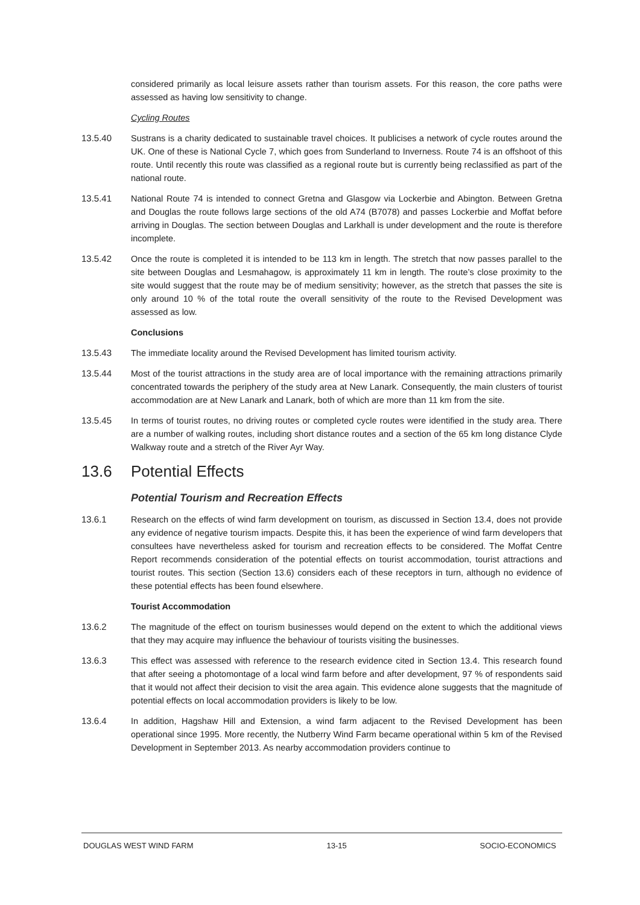considered primarily as local leisure assets rather than tourism assets. For this reason, the core paths were assessed as having low sensitivity to change.
Cycling Routes
13.5.40 Sustrans is a charity dedicated to sustainable travel choices. It publicises a network of cycle routes around the UK. One of these is National Cycle 7, which goes from Sunderland to Inverness. Route 74 is an offshoot of this route. Until recently this route was classified as a regional route but is currently being reclassified as part of the national route.
13.5.41 National Route 74 is intended to connect Gretna and Glasgow via Lockerbie and Abington. Between Gretna and Douglas the route follows large sections of the old A74 (B7078) and passes Lockerbie and Moffat before arriving in Douglas. The section between Douglas and Larkhall is under development and the route is therefore incomplete.
13.5.42 Once the route is completed it is intended to be 113 km in length. The stretch that now passes parallel to the site between Douglas and Lesmahagow, is approximately 11 km in length. The route’s close proximity to the site would suggest that the route may be of medium sensitivity; however, as the stretch that passes the site is only around 10 % of the total route the overall sensitivity of the route to the Revised Development was assessed as low.
Conclusions
13.5.43 The immediate locality around the Revised Development has limited tourism activity.
13.5.44 Most of the tourist attractions in the study area are of local importance with the remaining attractions primarily concentrated towards the periphery of the study area at New Lanark. Consequently, the main clusters of tourist accommodation are at New Lanark and Lanark, both of which are more than 11 km from the site.
13.5.45 In terms of tourist routes, no driving routes or completed cycle routes were identified in the study area. There are a number of walking routes, including short distance routes and a section of the 65 km long distance Clyde Walkway route and a stretch of the River Ayr Way.
13.6 Potential Effects
Potential Tourism and Recreation Effects
13.6.1 Research on the effects of wind farm development on tourism, as discussed in Section 13.4, does not provide any evidence of negative tourism impacts. Despite this, it has been the experience of wind farm developers that consultees have nevertheless asked for tourism and recreation effects to be considered. The Moffat Centre Report recommends consideration of the potential effects on tourist accommodation, tourist attractions and tourist routes. This section (Section 13.6) considers each of these receptors in turn, although no evidence of these potential effects has been found elsewhere.
Tourist Accommodation
13.6.2 The magnitude of the effect on tourism businesses would depend on the extent to which the additional views that they may acquire may influence the behaviour of tourists visiting the businesses.
13.6.3 This effect was assessed with reference to the research evidence cited in Section 13.4. This research found that after seeing a photomontage of a local wind farm before and after development, 97 % of respondents said that it would not affect their decision to visit the area again. This evidence alone suggests that the magnitude of potential effects on local accommodation providers is likely to be low.
13.6.4 In addition, Hagshaw Hill and Extension, a wind farm adjacent to the Revised Development has been operational since 1995. More recently, the Nutberry Wind Farm became operational within 5 km of the Revised Development in September 2013. As nearby accommodation providers continue to
DOUGLAS WEST WIND FARM 13-15 SOCIO-ECONOMICS